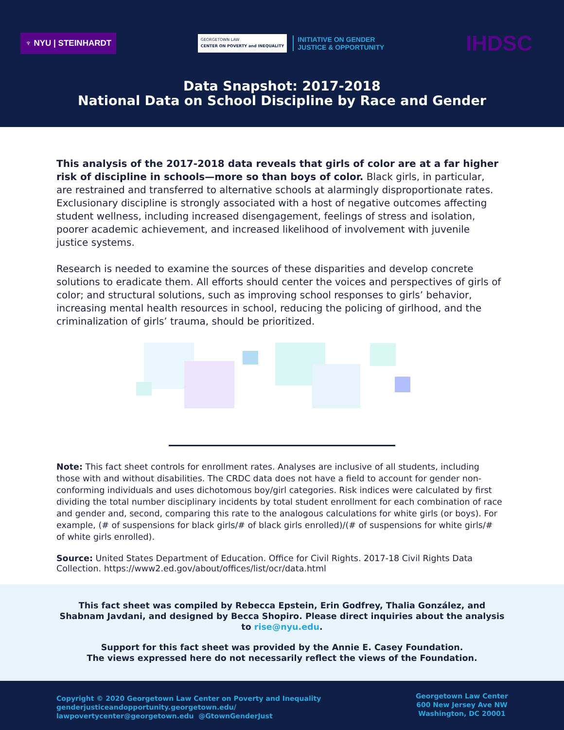♆ NYU | STEINHARDT
GEORGETOWN LAW
CENTER ON POVERTY and INEQUALITY
INITIATIVE ON GENDER
JUSTICE & OPPORTUNITY
IHDSC
Data Snapshot: 2017-2018
National Data on School Discipline by Race and Gender
This analysis of the 2017-2018 data reveals that girls of color are at a far higher risk of discipline in schools—more so than boys of color. Black girls, in particular, are restrained and transferred to alternative schools at alarmingly disproportionate rates. Exclusionary discipline is strongly associated with a host of negative outcomes affecting student wellness, including increased disengagement, feelings of stress and isolation, poorer academic achievement, and increased likelihood of involvement with juvenile justice systems.
Research is needed to examine the sources of these disparities and develop concrete solutions to eradicate them. All efforts should center the voices and perspectives of girls of color; and structural solutions, such as improving school responses to girls’ behavior, increasing mental health resources in school, reducing the policing of girlhood, and the criminalization of girls’ trauma, should be prioritized.
Note: This fact sheet controls for enrollment rates. Analyses are inclusive of all students, including those with and without disabilities. The CRDC data does not have a field to account for gender non-conforming individuals and uses dichotomous boy/girl categories. Risk indices were calculated by first dividing the total number disciplinary incidents by total student enrollment for each combination of race and gender and, second, comparing this rate to the analogous calculations for white girls (or boys). For example, (# of suspensions for black girls/# of black girls enrolled)/(# of suspensions for white girls/# of white girls enrolled).
Source: United States Department of Education. Office for Civil Rights. 2017-18 Civil Rights Data Collection. https://www2.ed.gov/about/offices/list/ocr/data.html
This fact sheet was compiled by Rebecca Epstein, Erin Godfrey, Thalia González, and Shabnam Javdani, and designed by Becca Shopiro. Please direct inquiries about the analysis to rise@nyu.edu.
Support for this fact sheet was provided by the Annie E. Casey Foundation.
The views expressed here do not necessarily reflect the views of the Foundation.
Copyright © 2020 Georgetown Law Center on Poverty and Inequality
genderjusticeandopportunity.georgetown.edu/
lawpovertycenter@georgetown.edu @GtownGenderJust
Georgetown Law Center
600 New Jersey Ave NW
Washington, DC 20001